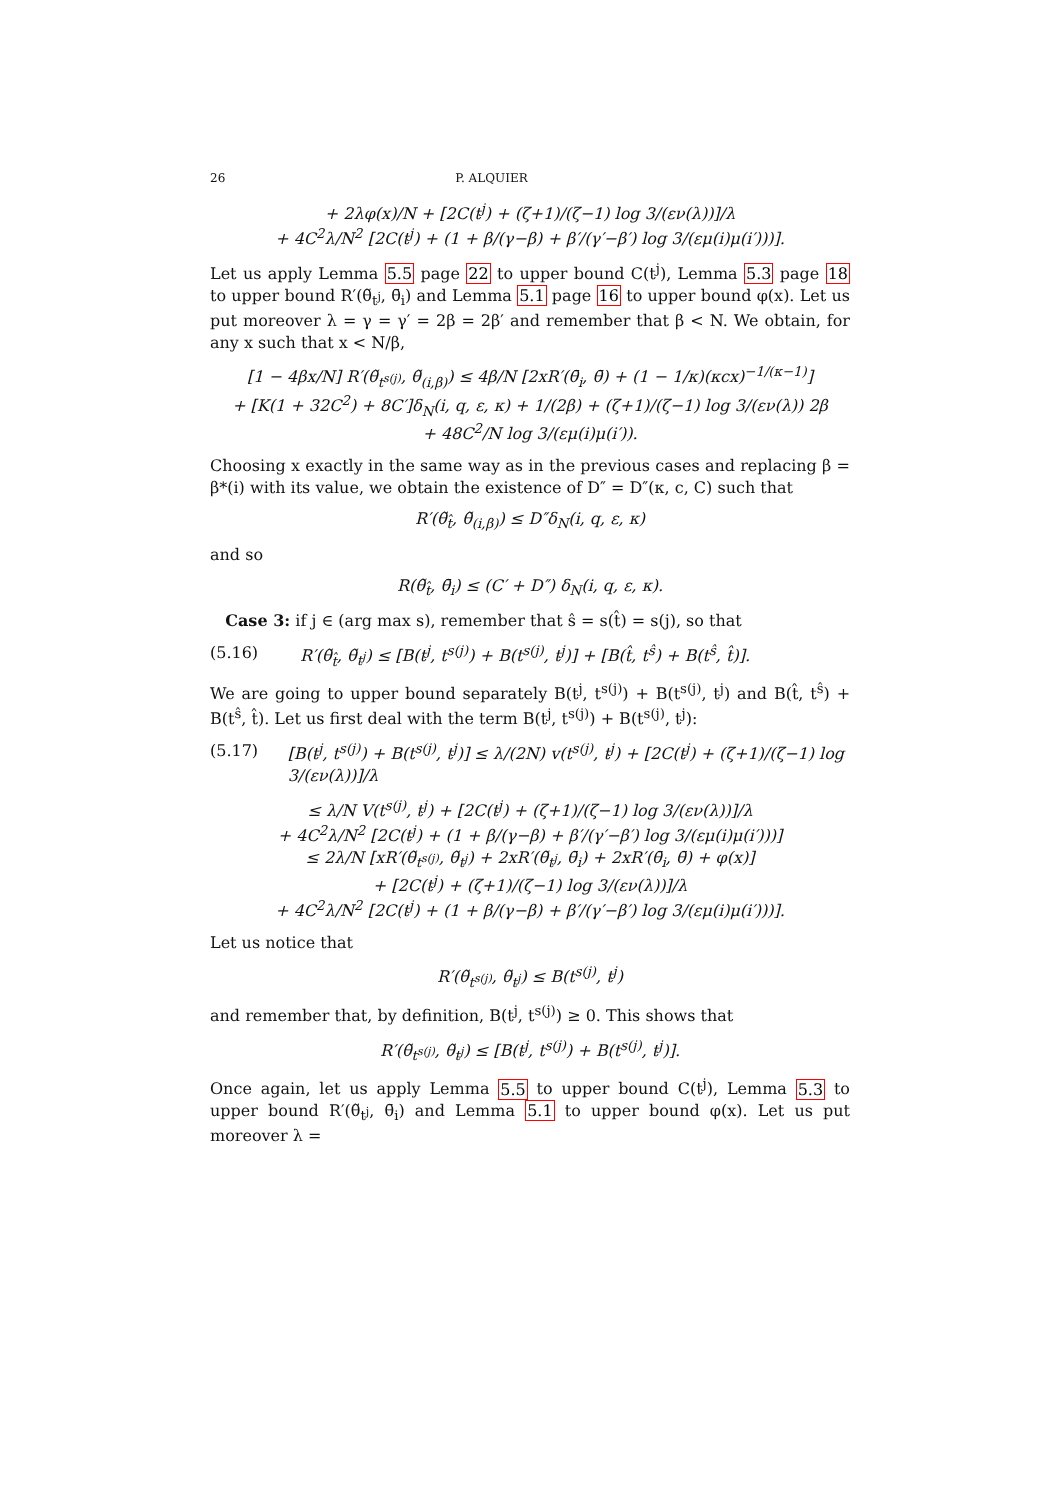26 P. ALQUIER
+ 2λφ(x)/N + [2C(t<sup>j</sup>) + (ζ+1)/(ζ−1) log 3/(εν(λ))]/λ
+ 4C<sup>2</sup>λ/N<sup>2</sup> [2C(t<sup>j</sup>) + (1 + β/(γ−β) + β′/(γ′−β′) log 3/(εμ(i)μ(i′)))].
Let us apply Lemma 5.5 page 22 to upper bound C(t<sup>j</sup>), Lemma 5.3 page 18 to upper bound R′(θ̃<sub>t<sup>j</sup></sub>, θ̄<sub>i</sub>) and Lemma 5.1 page 16 to upper bound φ(x). Let us put moreover λ = γ = γ′ = 2β = 2β′ and remember that β < N. We obtain, for any x such that x < N/β,
[1 − 4βx/N] R′(θ̃<sub>t<sup>s(j)</sup></sub>, θ̃<sub>(i,β)</sub>) ≤ 4β/N [2xR′(θ̄<sub>i</sub>, θ̄) + (1 − 1/κ)(κcx)<sup>−1/(κ−1)</sup>]
+ [K(1 + 32C<sup>2</sup>) + 8C′]δ<sub>N</sub>(i, q, ε, κ) + 1/(2β) + (ζ+1)/(ζ−1) log 3/(εν(λ)) 2β
+ 48C<sup>2</sup>/N log 3/(εμ(i)μ(i′)).
Choosing x exactly in the same way as in the previous cases and replacing β = β*(i) with its value, we obtain the existence of D″ = D″(κ, c, C) such that
R′(θ̃<sub>t̂</sub>, θ̃<sub>(i,β)</sub>) ≤ D″δ<sub>N</sub>(i, q, ε, κ)
and so
R(θ̃<sub>t̂</sub>, θ̄<sub>i</sub>) ≤ (C′ + D″) δ<sub>N</sub>(i, q, ε, κ).
Case 3: if j ∈ (arg max s), remember that ŝ = s(t̂) = s(j), so that
(5.16) R′(θ̃<sub>t̂</sub>, θ̃<sub>t<sup>j</sup></sub>) ≤ [B(t<sup>j</sup>, t<sup>s(j)</sup>) + B(t<sup>s(j)</sup>, t<sup>j</sup>)] + [B(t̂, t<sup>ŝ</sup>) + B(t<sup>ŝ</sup>, t̂)].
We are going to upper bound separately B(t<sup>j</sup>, t<sup>s(j)</sup>) + B(t<sup>s(j)</sup>, t<sup>j</sup>) and B(t̂, t<sup>ŝ</sup>) + B(t<sup>ŝ</sup>, t̂). Let us first deal with the term B(t<sup>j</sup>, t<sup>s(j)</sup>) + B(t<sup>s(j)</sup>, t<sup>j</sup>):
(5.17) [B(t<sup>j</sup>, t<sup>s(j)</sup>) + B(t<sup>s(j)</sup>, t<sup>j</sup>)] ≤ λ/(2N) v(t<sup>s(j)</sup>, t<sup>j</sup>) + [2C(t<sup>j</sup>) + (ζ+1)/(ζ−1) log 3/(εν(λ))]/λ
≤ λ/N V(t<sup>s(j)</sup>, t<sup>j</sup>) + [2C(t<sup>j</sup>) + (ζ+1)/(ζ−1) log 3/(εν(λ))]/λ
+ 4C<sup>2</sup>λ/N<sup>2</sup> [2C(t<sup>j</sup>) + (1 + β/(γ−β) + β′/(γ′−β′) log 3/(εμ(i)μ(i′)))]
≤ 2λ/N [xR′(θ̃<sub>t<sup>s(j)</sup></sub>, θ̃<sub>t<sup>j</sup></sub>) + 2xR′(θ̃<sub>t<sup>j</sup></sub>, θ̄<sub>i</sub>) + 2xR′(θ̄<sub>i</sub>, θ̄) + φ(x)]
+ [2C(t<sup>j</sup>) + (ζ+1)/(ζ−1) log 3/(εν(λ))]/λ
+ 4C<sup>2</sup>λ/N<sup>2</sup> [2C(t<sup>j</sup>) + (1 + β/(γ−β) + β′/(γ′−β′) log 3/(εμ(i)μ(i′)))].
Let us notice that
R′(θ̃<sub>t<sup>s(j)</sup></sub>, θ̃<sub>t<sup>j</sup></sub>) ≤ B(t<sup>s(j)</sup>, t<sup>j</sup>)
and remember that, by definition, B(t<sup>j</sup>, t<sup>s(j)</sup>) ≥ 0. This shows that
R′(θ̃<sub>t<sup>s(j)</sup></sub>, θ̃<sub>t<sup>j</sup></sub>) ≤ [B(t<sup>j</sup>, t<sup>s(j)</sup>) + B(t<sup>s(j)</sup>, t<sup>j</sup>)].
Once again, let us apply Lemma 5.5 to upper bound C(t<sup>j</sup>), Lemma 5.3 to upper bound R′(θ̃<sub>t<sup>j</sup></sub>, θ̄<sub>i</sub>) and Lemma 5.1 to upper bound φ(x). Let us put moreover λ =